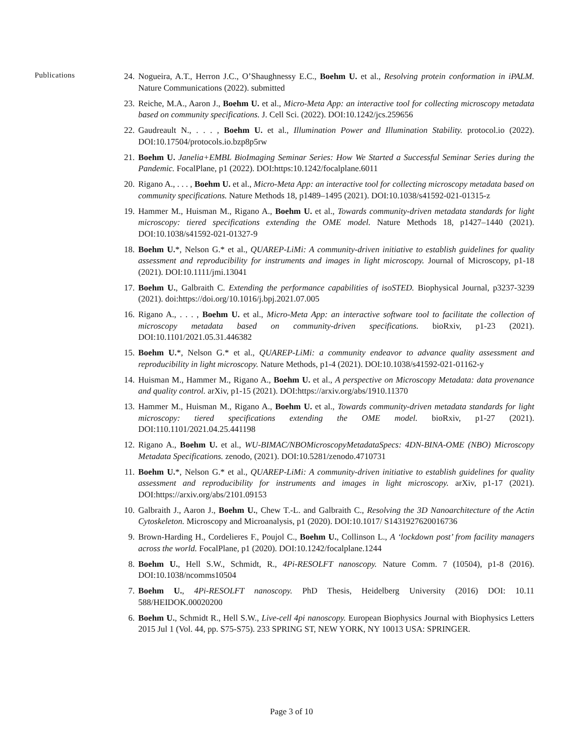Publications
24. Nogueira, A.T., Herron J.C., O’Shaughnessy E.C., Boehm U. et al., Resolving protein conformation in iPALM. Nature Communications (2022). submitted
23. Reiche, M.A., Aaron J., Boehm U. et al., Micro-Meta App: an interactive tool for collecting microscopy metadata based on community specifications. J. Cell Sci. (2022). DOI:10.1242/jcs.259656
22. Gaudreault N., . . . , Boehm U. et al., Illumination Power and Illumination Stability. protocol.io (2022). DOI:10.17504/protocols.io.bzp8p5rw
21. Boehm U. Janelia+EMBL BioImaging Seminar Series: How We Started a Successful Seminar Series during the Pandemic. FocalPlane, p1 (2022). DOI:https:10.1242/focalplane.6011
20. Rigano A., . . . , Boehm U. et al., Micro-Meta App: an interactive tool for collecting microscopy metadata based on community specifications. Nature Methods 18, p1489–1495 (2021). DOI:10.1038/s41592-021-01315-z
19. Hammer M., Huisman M., Rigano A., Boehm U. et al., Towards community-driven metadata standards for light microscopy: tiered specifications extending the OME model. Nature Methods 18, p1427–1440 (2021). DOI:10.1038/s41592-021-01327-9
18. Boehm U.*, Nelson G.* et al., QUAREP-LiMi: A community-driven initiative to establish guidelines for quality assessment and reproducibility for instruments and images in light microscopy. Journal of Microscopy, p1-18 (2021). DOI:10.1111/jmi.13041
17. Boehm U., Galbraith C. Extending the performance capabilities of isoSTED. Biophysical Journal, p3237-3239 (2021). doi:https://doi.org/10.1016/j.bpj.2021.07.005
16. Rigano A., . . . , Boehm U. et al., Micro-Meta App: an interactive software tool to facilitate the collection of microscopy metadata based on community-driven specifications. bioRxiv, p1-23 (2021). DOI:10.1101/2021.05.31.446382
15. Boehm U.*, Nelson G.* et al., QUAREP-LiMi: a community endeavor to advance quality assessment and reproducibility in light microscopy. Nature Methods, p1-4 (2021). DOI:10.1038/s41592-021-01162-y
14. Huisman M., Hammer M., Rigano A., Boehm U. et al., A perspective on Microscopy Metadata: data provenance and quality control. arXiv, p1-15 (2021). DOI:https://arxiv.org/abs/1910.11370
13. Hammer M., Huisman M., Rigano A., Boehm U. et al., Towards community-driven metadata standards for light microscopy: tiered specifications extending the OME model. bioRxiv, p1-27 (2021). DOI:110.1101/2021.04.25.441198
12. Rigano A., Boehm U. et al., WU-BIMAC/NBOMicroscopyMetadataSpecs: 4DN-BINA-OME (NBO) Microscopy Metadata Specifications. zenodo, (2021). DOI:10.5281/zenodo.4710731
11. Boehm U.*, Nelson G.* et al., QUAREP-LiMi: A community-driven initiative to establish guidelines for quality assessment and reproducibility for instruments and images in light microscopy. arXiv, p1-17 (2021). DOI:https://arxiv.org/abs/2101.09153
10. Galbraith J., Aaron J., Boehm U., Chew T.-L. and Galbraith C., Resolving the 3D Nanoarchitecture of the Actin Cytoskeleton. Microscopy and Microanalysis, p1 (2020). DOI:10.1017/ S1431927620016736
9. Brown-Harding H., Cordelieres F., Poujol C., Boehm U., Collinson L., A ‘lockdown post’ from facility managers across the world. FocalPlane, p1 (2020). DOI:10.1242/focalplane.1244
8. Boehm U., Hell S.W., Schmidt, R., 4Pi-RESOLFT nanoscopy. Nature Comm. 7 (10504), p1-8 (2016). DOI:10.1038/ncomms10504
7. Boehm U., 4Pi-RESOLFT nanoscopy. PhD Thesis, Heidelberg University (2016) DOI: 10.11 588/HEIDOK.00020200
6. Boehm U., Schmidt R., Hell S.W., Live-cell 4pi nanoscopy. European Biophysics Journal with Biophysics Letters 2015 Jul 1 (Vol. 44, pp. S75-S75). 233 SPRING ST, NEW YORK, NY 10013 USA: SPRINGER.
Page 3 of 10